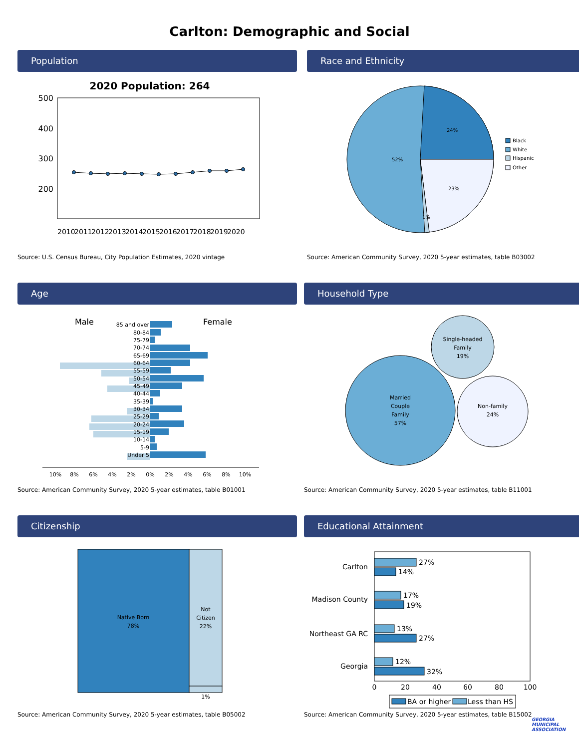Carlton: Demographic and Social
Population
2020 Population: 264
500
400
300
200
2010
2011
2012
2013
2014
2015
2016
2017
2018
2019
2020
Source: U.S. Census Bureau, City Population Estimates, 2020 vintage
Race and Ethnicity
24%
52%
23%
1%
Black
White
Hispanic
Other
Source: American Community Survey, 2020 5-year estimates, table B03002
Age
Male
Female
85 and over
80-84
75-79
70-74
65-69
60-64
55-59
50-54
45-49
40-44
35-39
30-34
25-29
20-24
15-19
10-14
5-9
Under 5
10%
8%
6%
4%
2%
0%
2%
4%
6%
8%
10%
Source: American Community Survey, 2020 5-year estimates, table B01001
Household Type
Single-headed
Family
19%
Married
Couple
Family
57%
Non-family
24%
Source: American Community Survey, 2020 5-year estimates, table B11001
Citizenship
Native Born
78%
Not
Citizen
22%
1%
Source: American Community Survey, 2020 5-year estimates, table B05002
Educational Attainment
Carlton
Madison County
Northeast GA RC
Georgia
27%
14%
17%
19%
13%
27%
12%
32%
0
20
40
60
80
100
BA or higher
Less than HS
Source: American Community Survey, 2020 5-year estimates, table B15002
GEORGIA
MUNICIPAL
ASSOCIATION